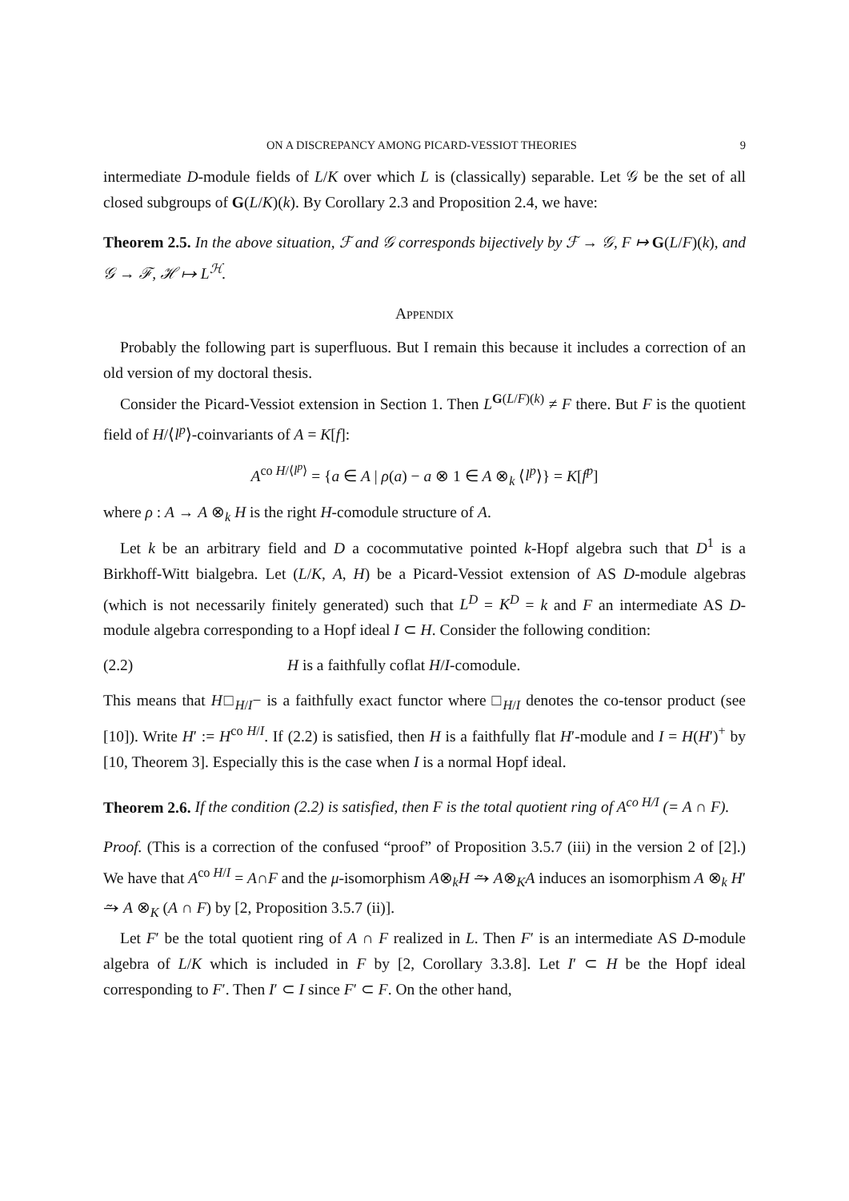ON A DISCREPANCY AMONG PICARD-VESSIOT THEORIES 9
intermediate D-module fields of L/K over which L is (classically) separable. Let 𝒢 be the set of all closed subgroups of G(L/K)(k). By Corollary 2.3 and Proposition 2.4, we have:
Theorem 2.5. In the above situation, ℱ and 𝒢 corresponds bijectively by ℱ → 𝒢, F ↦ G(L/F)(k), and 𝒢 → ℱ, ℋ ↦ L<sup>ℋ</sup>.
Appendix
Probably the following part is superfluous. But I remain this because it includes a correction of an old version of my doctoral thesis.
Consider the Picard-Vessiot extension in Section 1. Then L<sup>G(L/F)(k)</sup> ≠ F there. But F is the quotient field of H/⟨l<sup>p</sup>⟩-coinvariants of A = K[f]:
A<sup>co H/⟨l<sup>p</sup>⟩</sup> = {a ∈ A | ρ(a) − a ⊗ 1 ∈ A ⊗<sub>k</sub> ⟨l<sup>p</sup>⟩} = K[f<sup>p</sup>]
where ρ : A → A ⊗<sub>k</sub> H is the right H-comodule structure of A.
Let k be an arbitrary field and D a cocommutative pointed k-Hopf algebra such that D<sup>1</sup> is a Birkhoff-Witt bialgebra. Let (L/K, A, H) be a Picard-Vessiot extension of AS D-module algebras (which is not necessarily finitely generated) such that L<sup>D</sup> = K<sup>D</sup> = k and F an intermediate AS D-module algebra corresponding to a Hopf ideal I ⊂ H. Consider the following condition:
(2.2) H is a faithfully coflat H/I-comodule.
This means that H□<sub>H/I</sub>− is a faithfully exact functor where □<sub>H/I</sub> denotes the co-tensor product (see [10]). Write H′ := H<sup>co H/I</sup>. If (2.2) is satisfied, then H is a faithfully flat H′-module and I = H(H′)<sup>+</sup> by [10, Theorem 3]. Especially this is the case when I is a normal Hopf ideal.
Theorem 2.6. If the condition (2.2) is satisfied, then F is the total quotient ring of A<sup>co H/I</sup> (= A ∩ F).
Proof. (This is a correction of the confused “proof” of Proposition 3.5.7 (iii) in the version 2 of [2].) We have that A<sup>co H/I</sup> = A∩F and the μ-isomorphism A⊗<sub>k</sub>H ⥲ A⊗<sub>K</sub>A induces an isomorphism A ⊗<sub>k</sub> H′ ⥲ A ⊗<sub>K</sub> (A ∩ F) by [2, Proposition 3.5.7 (ii)].
Let F′ be the total quotient ring of A ∩ F realized in L. Then F′ is an intermediate AS D-module algebra of L/K which is included in F by [2, Corollary 3.3.8]. Let I′ ⊂ H be the Hopf ideal corresponding to F′. Then I′ ⊂ I since F′ ⊂ F. On the other hand,